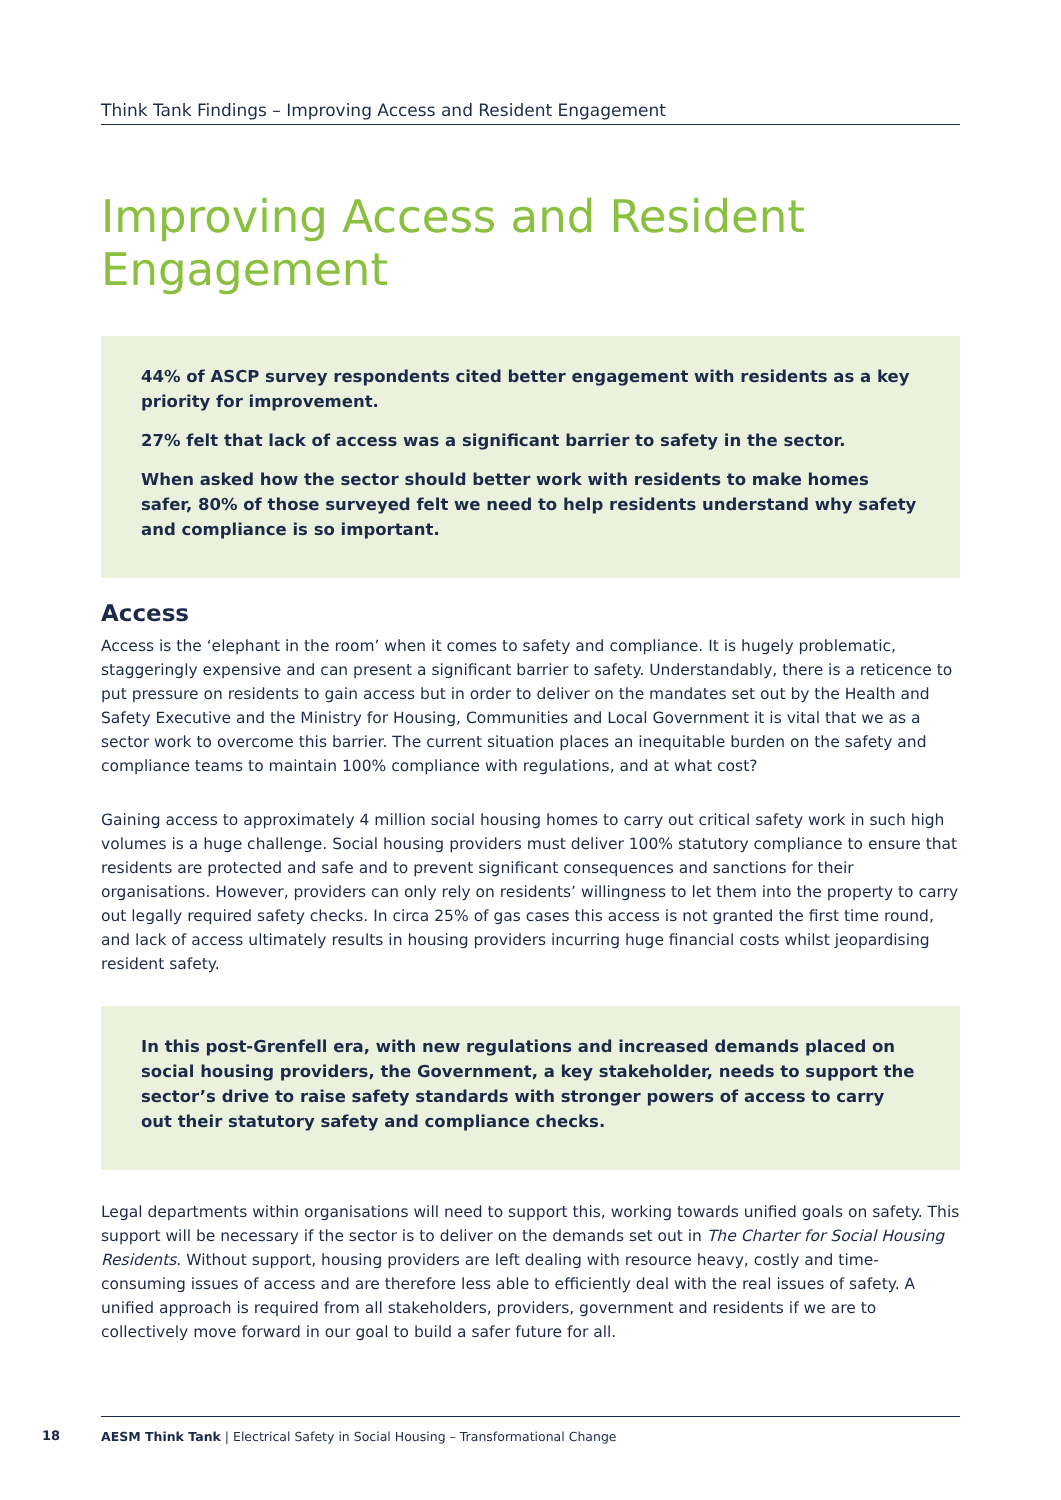Think Tank Findings – Improving Access and Resident Engagement
Improving Access and Resident Engagement
44% of ASCP survey respondents cited better engagement with residents as a key priority for improvement.
27% felt that lack of access was a significant barrier to safety in the sector.
When asked how the sector should better work with residents to make homes safer, 80% of those surveyed felt we need to help residents understand why safety and compliance is so important.
Access
Access is the ‘elephant in the room’ when it comes to safety and compliance. It is hugely problematic, staggeringly expensive and can present a significant barrier to safety. Understandably, there is a reticence to put pressure on residents to gain access but in order to deliver on the mandates set out by the Health and Safety Executive and the Ministry for Housing, Communities and Local Government it is vital that we as a sector work to overcome this barrier. The current situation places an inequitable burden on the safety and compliance teams to maintain 100% compliance with regulations, and at what cost?
Gaining access to approximately 4 million social housing homes to carry out critical safety work in such high volumes is a huge challenge. Social housing providers must deliver 100% statutory compliance to ensure that residents are protected and safe and to prevent significant consequences and sanctions for their organisations. However, providers can only rely on residents’ willingness to let them into the property to carry out legally required safety checks. In circa 25% of gas cases this access is not granted the first time round, and lack of access ultimately results in housing providers incurring huge financial costs whilst jeopardising resident safety.
In this post-Grenfell era, with new regulations and increased demands placed on social housing providers, the Government, a key stakeholder, needs to support the sector’s drive to raise safety standards with stronger powers of access to carry out their statutory safety and compliance checks.
Legal departments within organisations will need to support this, working towards unified goals on safety. This support will be necessary if the sector is to deliver on the demands set out in The Charter for Social Housing Residents. Without support, housing providers are left dealing with resource heavy, costly and time-consuming issues of access and are therefore less able to efficiently deal with the real issues of safety. A unified approach is required from all stakeholders, providers, government and residents if we are to collectively move forward in our goal to build a safer future for all.
18
AESM Think Tank | Electrical Safety in Social Housing – Transformational Change